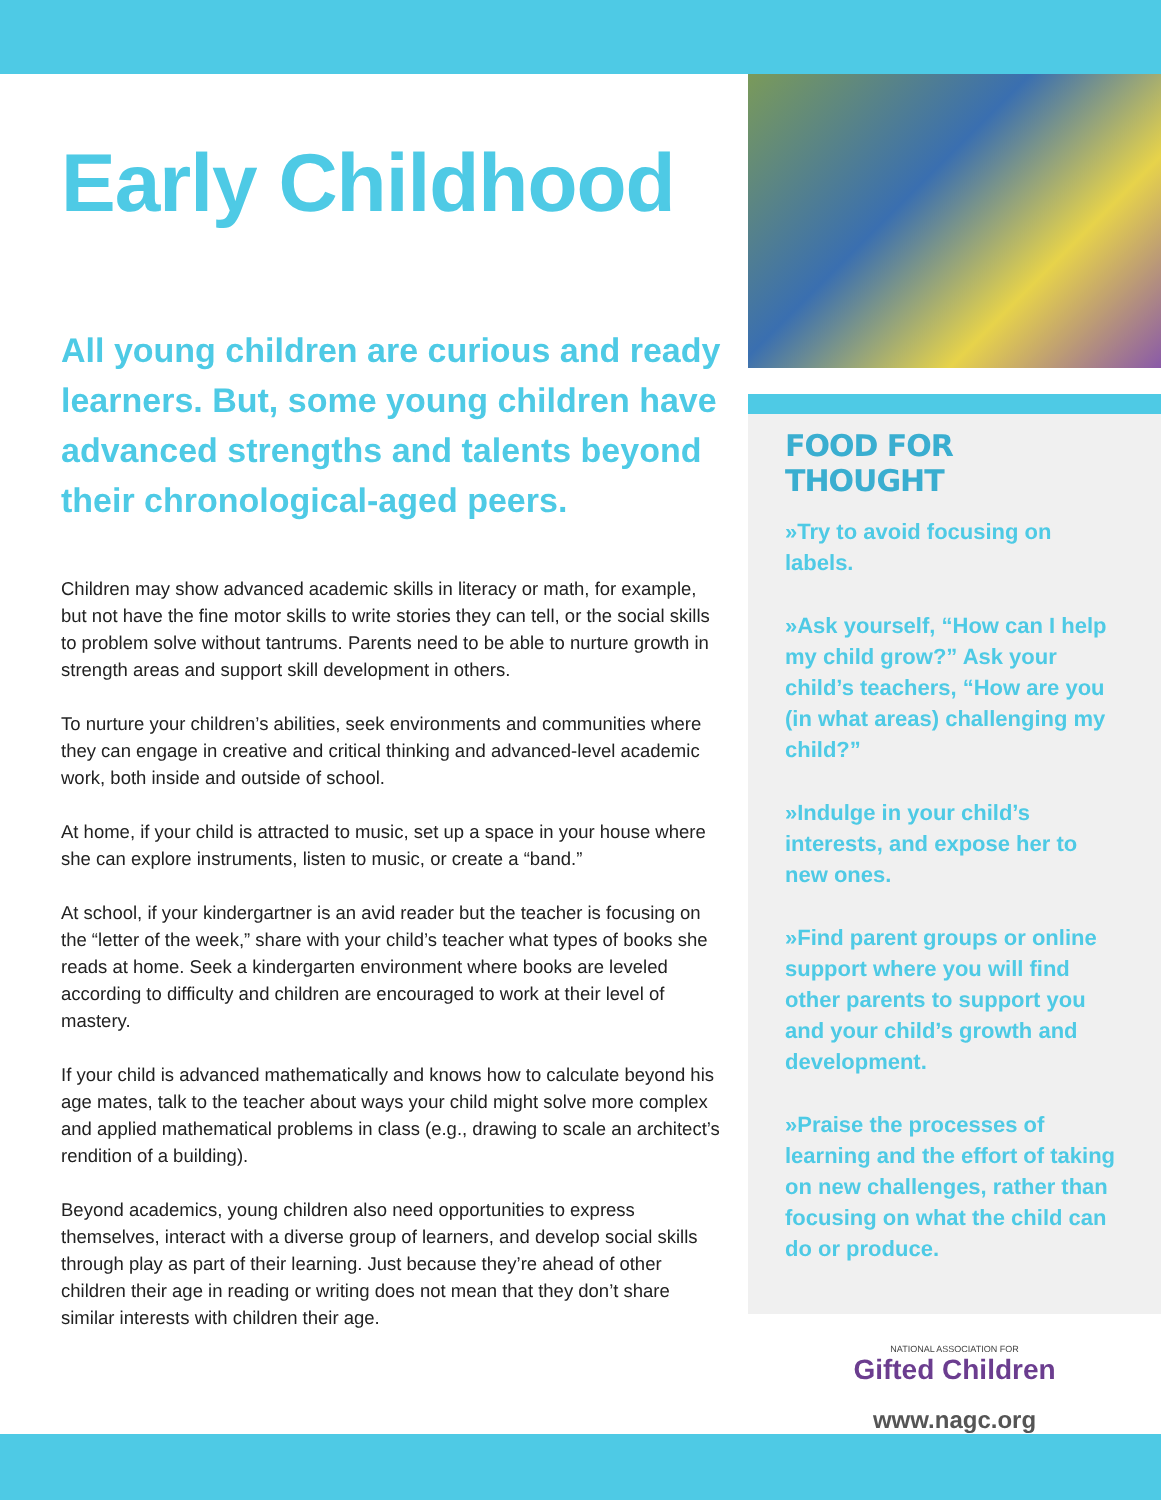Early Childhood
All young children are curious and ready learners. But, some young children have advanced strengths and talents beyond their chronological-aged peers.
Children may show advanced academic skills in literacy or math, for example, but not have the fine motor skills to write stories they can tell, or the social skills to problem solve without tantrums. Parents need to be able to nurture growth in strength areas and support skill development in others.
To nurture your children’s abilities, seek environments and communities where they can engage in creative and critical thinking and advanced-level academic work, both inside and outside of school.
At home, if your child is attracted to music, set up a space in your house where she can explore instruments, listen to music, or create a “band.”
At school, if your kindergartner is an avid reader but the teacher is focusing on the “letter of the week,” share with your child’s teacher what types of books she reads at home. Seek a kindergarten environment where books are leveled according to difficulty and children are encouraged to work at their level of mastery.
If your child is advanced mathematically and knows how to calculate beyond his age mates, talk to the teacher about ways your child might solve more complex and applied mathematical problems in class (e.g., drawing to scale an architect’s rendition of a building).
Beyond academics, young children also need opportunities to express themselves, interact with a diverse group of learners, and develop social skills through play as part of their learning. Just because they’re ahead of other children their age in reading or writing does not mean that they don’t share similar interests with children their age.
FOOD FOR THOUGHT
»Try to avoid focusing on labels.
»Ask yourself, “How can I help my child grow?” Ask your child’s teachers, “How are you (in what areas) challenging my child?”
»Indulge in your child’s interests, and expose her to new ones.
»Find parent groups or online support where you will find other parents to support you and your child’s growth and development.
»Praise the processes of learning and the effort of taking on new challenges, rather than focusing on what the child can do or produce.
NATIONAL ASSOCIATION FOR
Gifted Children
www.nagc.org